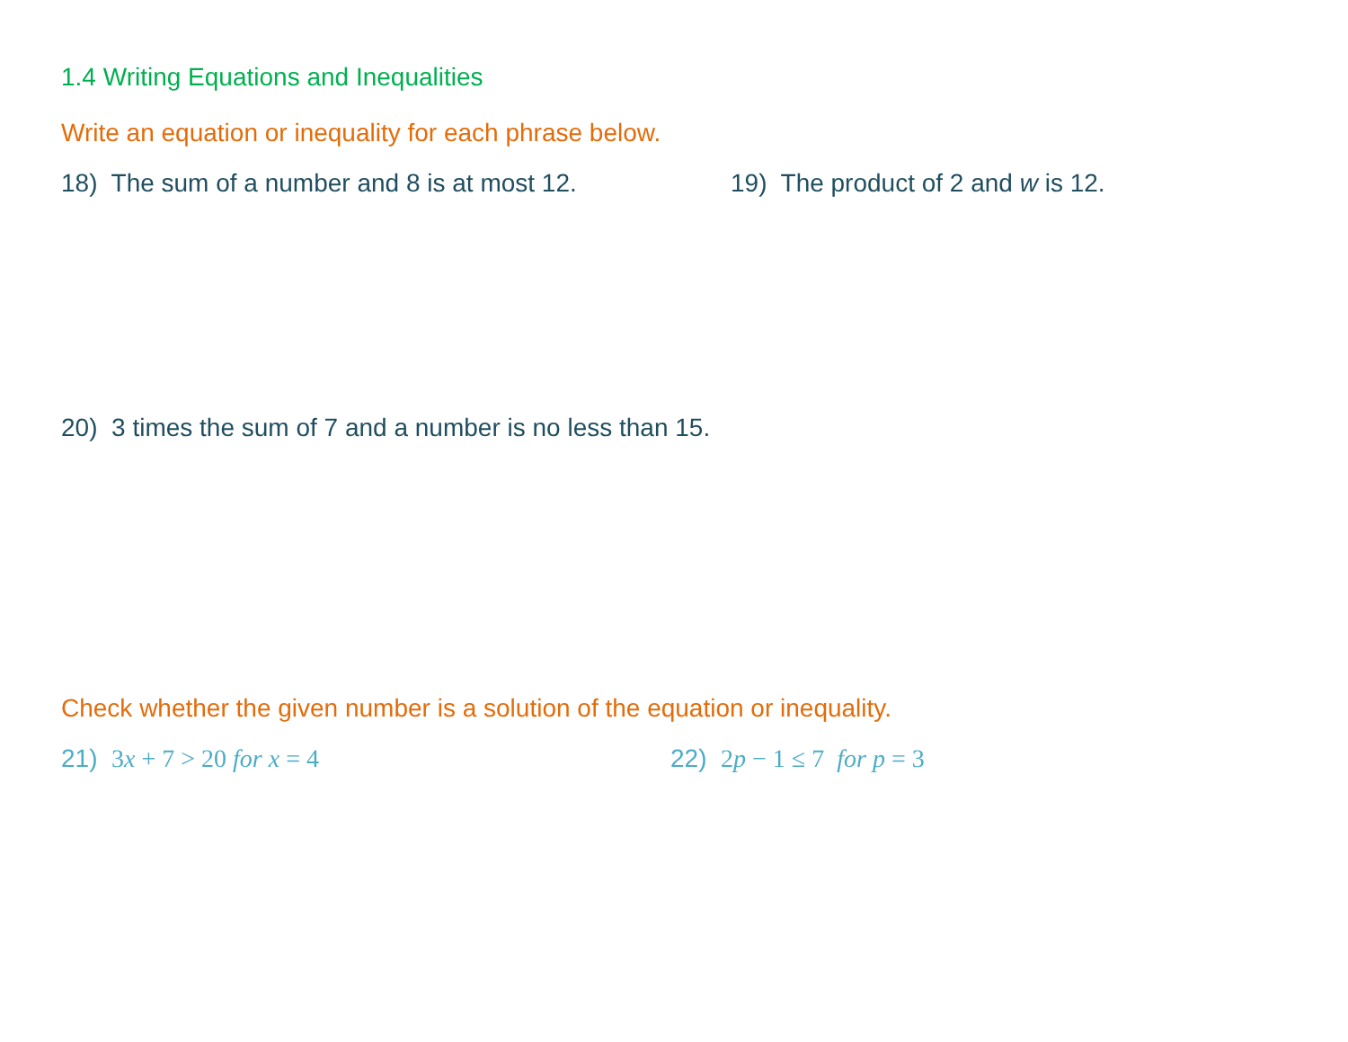1.4 Writing Equations and Inequalities
Write an equation or inequality for each phrase below.
18) The sum of a number and 8 is at most 12.
19) The product of 2 and w is 12.
20) 3 times the sum of 7 and a number is no less than 15.
Check whether the given number is a solution of the equation or inequality.
21) 3x + 7 > 20 for x = 4 22) 2p − 1 ≤ 7 for p = 3